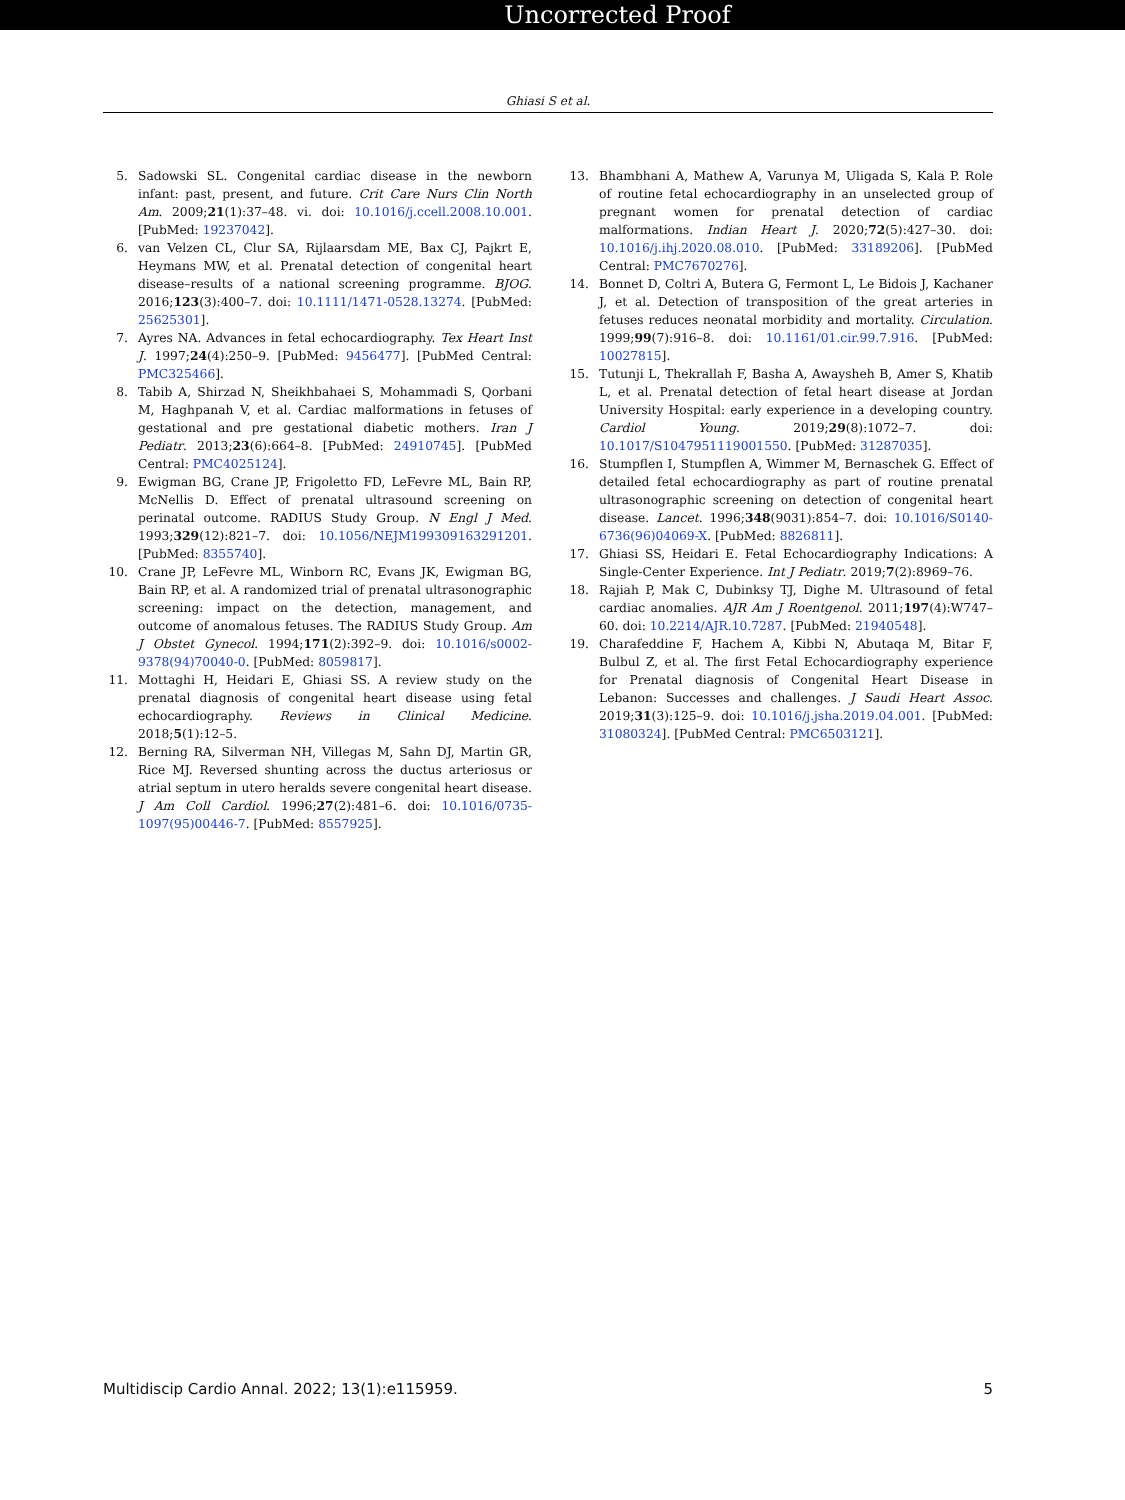Uncorrected Proof
Ghiasi S et al.
5. Sadowski SL. Congenital cardiac disease in the newborn infant: past, present, and future. Crit Care Nurs Clin North Am. 2009;21(1):37–48. vi. doi: 10.1016/j.ccell.2008.10.001. [PubMed: 19237042].
6. van Velzen CL, Clur SA, Rijlaarsdam ME, Bax CJ, Pajkrt E, Heymans MW, et al. Prenatal detection of congenital heart disease–results of a national screening programme. BJOG. 2016;123(3):400–7. doi: 10.1111/1471-0528.13274. [PubMed: 25625301].
7. Ayres NA. Advances in fetal echocardiography. Tex Heart Inst J. 1997;24(4):250–9. [PubMed: 9456477]. [PubMed Central: PMC325466].
8. Tabib A, Shirzad N, Sheikhbahaei S, Mohammadi S, Qorbani M, Haghpanah V, et al. Cardiac malformations in fetuses of gestational and pre gestational diabetic mothers. Iran J Pediatr. 2013;23(6):664–8. [PubMed: 24910745]. [PubMed Central: PMC4025124].
9. Ewigman BG, Crane JP, Frigoletto FD, LeFevre ML, Bain RP, McNellis D. Effect of prenatal ultrasound screening on perinatal outcome. RADIUS Study Group. N Engl J Med. 1993;329(12):821–7. doi: 10.1056/NEJM199309163291201. [PubMed: 8355740].
10. Crane JP, LeFevre ML, Winborn RC, Evans JK, Ewigman BG, Bain RP, et al. A randomized trial of prenatal ultrasonographic screening: impact on the detection, management, and outcome of anomalous fetuses. The RADIUS Study Group. Am J Obstet Gynecol. 1994;171(2):392–9. doi: 10.1016/s0002-9378(94)70040-0. [PubMed: 8059817].
11. Mottaghi H, Heidari E, Ghiasi SS. A review study on the prenatal diagnosis of congenital heart disease using fetal echocardiography. Reviews in Clinical Medicine. 2018;5(1):12–5.
12. Berning RA, Silverman NH, Villegas M, Sahn DJ, Martin GR, Rice MJ. Reversed shunting across the ductus arteriosus or atrial septum in utero heralds severe congenital heart disease. J Am Coll Cardiol. 1996;27(2):481–6. doi: 10.1016/0735-1097(95)00446-7. [PubMed: 8557925].
13. Bhambhani A, Mathew A, Varunya M, Uligada S, Kala P. Role of routine fetal echocardiography in an unselected group of pregnant women for prenatal detection of cardiac malformations. Indian Heart J. 2020;72(5):427–30. doi: 10.1016/j.ihj.2020.08.010. [PubMed: 33189206]. [PubMed Central: PMC7670276].
14. Bonnet D, Coltri A, Butera G, Fermont L, Le Bidois J, Kachaner J, et al. Detection of transposition of the great arteries in fetuses reduces neonatal morbidity and mortality. Circulation. 1999;99(7):916–8. doi: 10.1161/01.cir.99.7.916. [PubMed: 10027815].
15. Tutunji L, Thekrallah F, Basha A, Awaysheh B, Amer S, Khatib L, et al. Prenatal detection of fetal heart disease at Jordan University Hospital: early experience in a developing country. Cardiol Young. 2019;29(8):1072–7. doi: 10.1017/S1047951119001550. [PubMed: 31287035].
16. Stumpflen I, Stumpflen A, Wimmer M, Bernaschek G. Effect of detailed fetal echocardiography as part of routine prenatal ultrasonographic screening on detection of congenital heart disease. Lancet. 1996;348(9031):854–7. doi: 10.1016/S0140-6736(96)04069-X. [PubMed: 8826811].
17. Ghiasi SS, Heidari E. Fetal Echocardiography Indications: A Single-Center Experience. Int J Pediatr. 2019;7(2):8969–76.
18. Rajiah P, Mak C, Dubinksy TJ, Dighe M. Ultrasound of fetal cardiac anomalies. AJR Am J Roentgenol. 2011;197(4):W747–60. doi: 10.2214/AJR.10.7287. [PubMed: 21940548].
19. Charafeddine F, Hachem A, Kibbi N, Abutaqa M, Bitar F, Bulbul Z, et al. The first Fetal Echocardiography experience for Prenatal diagnosis of Congenital Heart Disease in Lebanon: Successes and challenges. J Saudi Heart Assoc. 2019;31(3):125–9. doi: 10.1016/j.jsha.2019.04.001. [PubMed: 31080324]. [PubMed Central: PMC6503121].
Multidiscip Cardio Annal. 2022; 13(1):e115959. 5